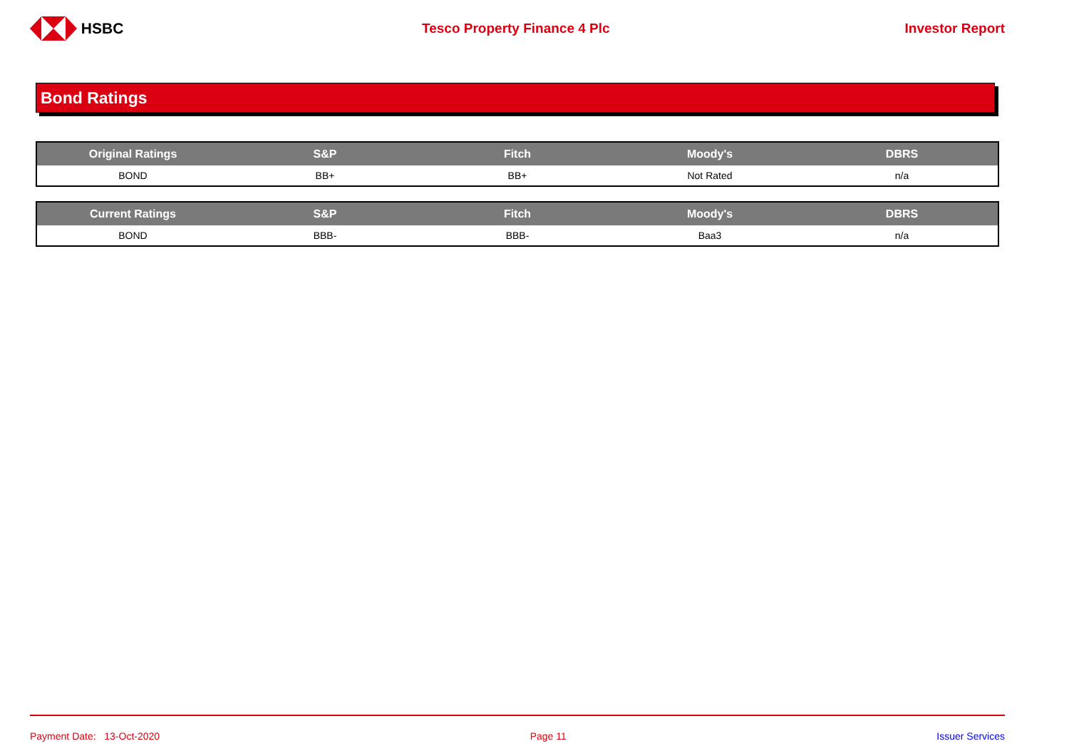HSBC Tesco Property Finance 4 Plc Investor Report
Bond Ratings
| Original Ratings | S&P | Fitch | Moody's | DBRS |
| --- | --- | --- | --- | --- |
| BOND | BB+ | BB+ | Not Rated | n/a |
| Current Ratings | S&P | Fitch | Moody's | DBRS |
| --- | --- | --- | --- | --- |
| BOND | BBB- | BBB- | Baa3 | n/a |
Payment Date: 13-Oct-2020 Page 11 Issuer Services